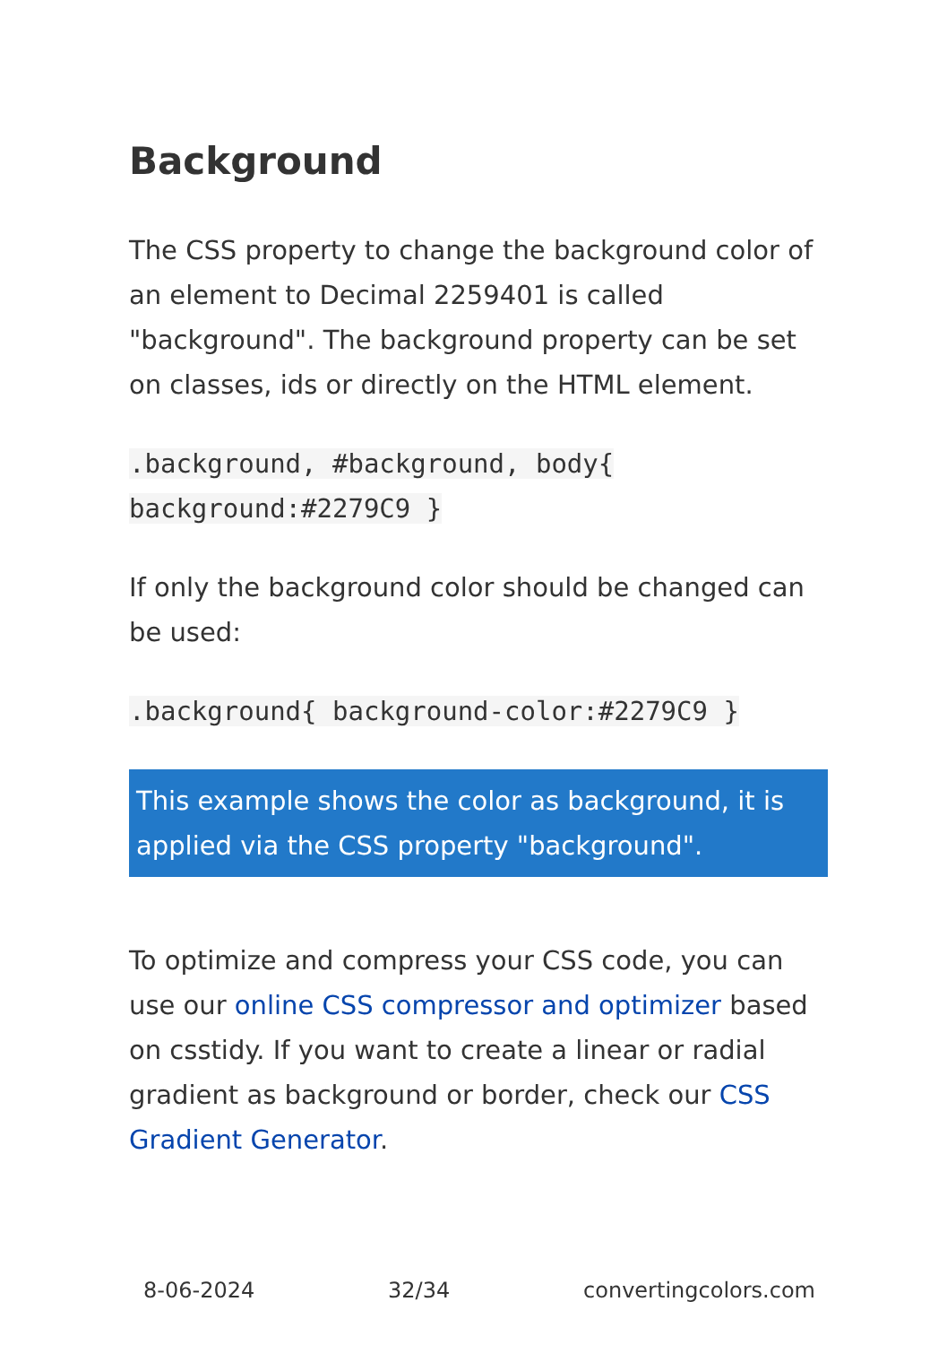Background
The CSS property to change the background color of an element to Decimal 2259401 is called "background". The background property can be set on classes, ids or directly on the HTML element.
.background, #background, body{ background:#2279C9 }
If only the background color should be changed can be used:
.background{ background-color:#2279C9 }
This example shows the color as background, it is applied via the CSS property "background".
To optimize and compress your CSS code, you can use our online CSS compressor and optimizer based on csstidy. If you want to create a linear or radial gradient as background or border, check our CSS Gradient Generator.
8-06-2024 32/34 convertingcolors.com